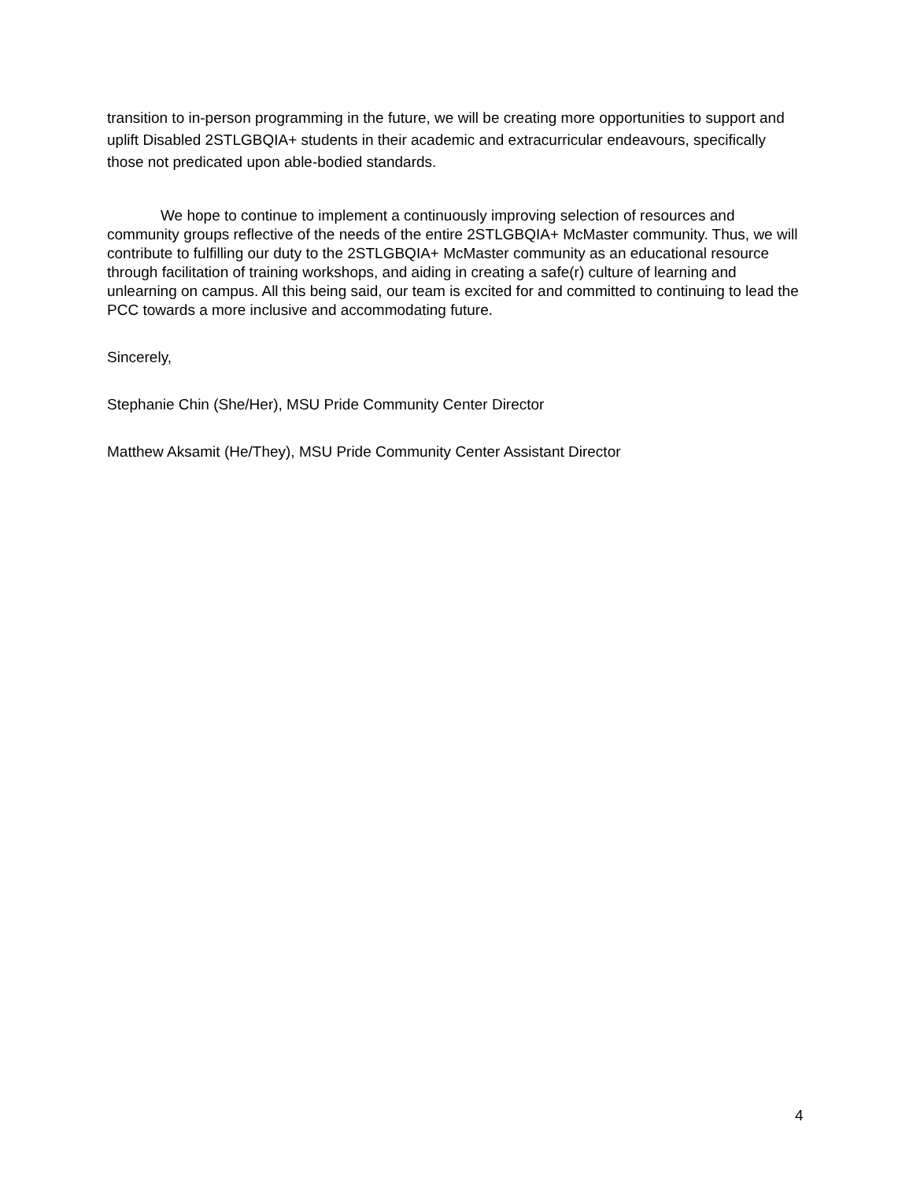transition to in-person programming in the future, we will be creating more opportunities to support and uplift Disabled 2STLGBQIA+ students in their academic and extracurricular endeavours, specifically those not predicated upon able-bodied standards.
We hope to continue to implement a continuously improving selection of resources and community groups reflective of the needs of the entire 2STLGBQIA+ McMaster community. Thus, we will contribute to fulfilling our duty to the 2STLGBQIA+ McMaster community as an educational resource through facilitation of training workshops, and aiding in creating a safe(r) culture of learning and unlearning on campus. All this being said, our team is excited for and committed to continuing to lead the PCC towards a more inclusive and accommodating future.
Sincerely,
Stephanie Chin (She/Her), MSU Pride Community Center Director
Matthew Aksamit (He/They), MSU Pride Community Center Assistant Director
4